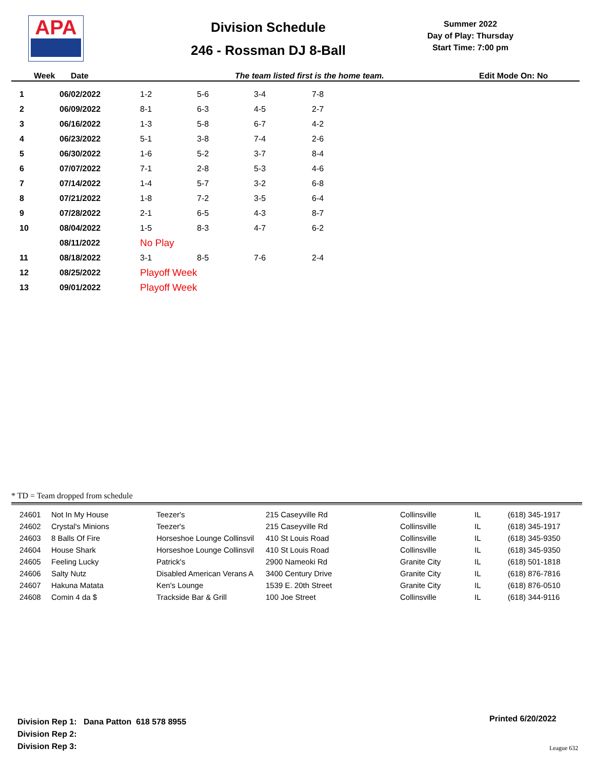APA
Division Schedule
246 - Rossman DJ 8-Ball
Summer 2022
Day of Play: Thursday
Start Time: 7:00 pm
Week Date The team listed first is the home team. Edit Mode On: No
| 1 | 06/02/2022 | 1-2 | 5-6 | 3-4 | 7-8 |
| 2 | 06/09/2022 | 8-1 | 6-3 | 4-5 | 2-7 |
| 3 | 06/16/2022 | 1-3 | 5-8 | 6-7 | 4-2 |
| 4 | 06/23/2022 | 5-1 | 3-8 | 7-4 | 2-6 |
| 5 | 06/30/2022 | 1-6 | 5-2 | 3-7 | 8-4 |
| 6 | 07/07/2022 | 7-1 | 2-8 | 5-3 | 4-6 |
| 7 | 07/14/2022 | 1-4 | 5-7 | 3-2 | 6-8 |
| 8 | 07/21/2022 | 1-8 | 7-2 | 3-5 | 6-4 |
| 9 | 07/28/2022 | 2-1 | 6-5 | 4-3 | 8-7 |
| 10 | 08/04/2022 | 1-5 | 8-3 | 4-7 | 6-2 |
| | 08/11/2022 | No Play | | | |
| 11 | 08/18/2022 | 3-1 | 8-5 | 7-6 | 2-4 |
| 12 | 08/25/2022 | Playoff Week | | | |
| 13 | 09/01/2022 | Playoff Week | | | |
* TD = Team dropped from schedule
| 24601 | Not In My House | Teezer's | 215 Caseyville Rd | Collinsville | IL | (618) 345-1917 |
| 24602 | Crystal's Minions | Teezer's | 215 Caseyville Rd | Collinsville | IL | (618) 345-1917 |
| 24603 | 8 Balls Of Fire | Horseshoe Lounge Collinsvil | 410 St Louis Road | Collinsville | IL | (618) 345-9350 |
| 24604 | House Shark | Horseshoe Lounge Collinsvil | 410 St Louis Road | Collinsville | IL | (618) 345-9350 |
| 24605 | Feeling Lucky | Patrick's | 2900 Nameoki Rd | Granite City | IL | (618) 501-1818 |
| 24606 | Salty Nutz | Disabled American Verans A | 3400 Century Drive | Granite City | IL | (618) 876-7816 |
| 24607 | Hakuna Matata | Ken's Lounge | 1539 E. 20th Street | Granite City | IL | (618) 876-0510 |
| 24608 | Comin 4 da $ | Trackside Bar & Grill | 100 Joe Street | Collinsville | IL | (618) 344-9116 |
Division Rep 1: Dana Patton 618 578 8955
Division Rep 2:
Division Rep 3:
Printed 6/20/2022
League 632